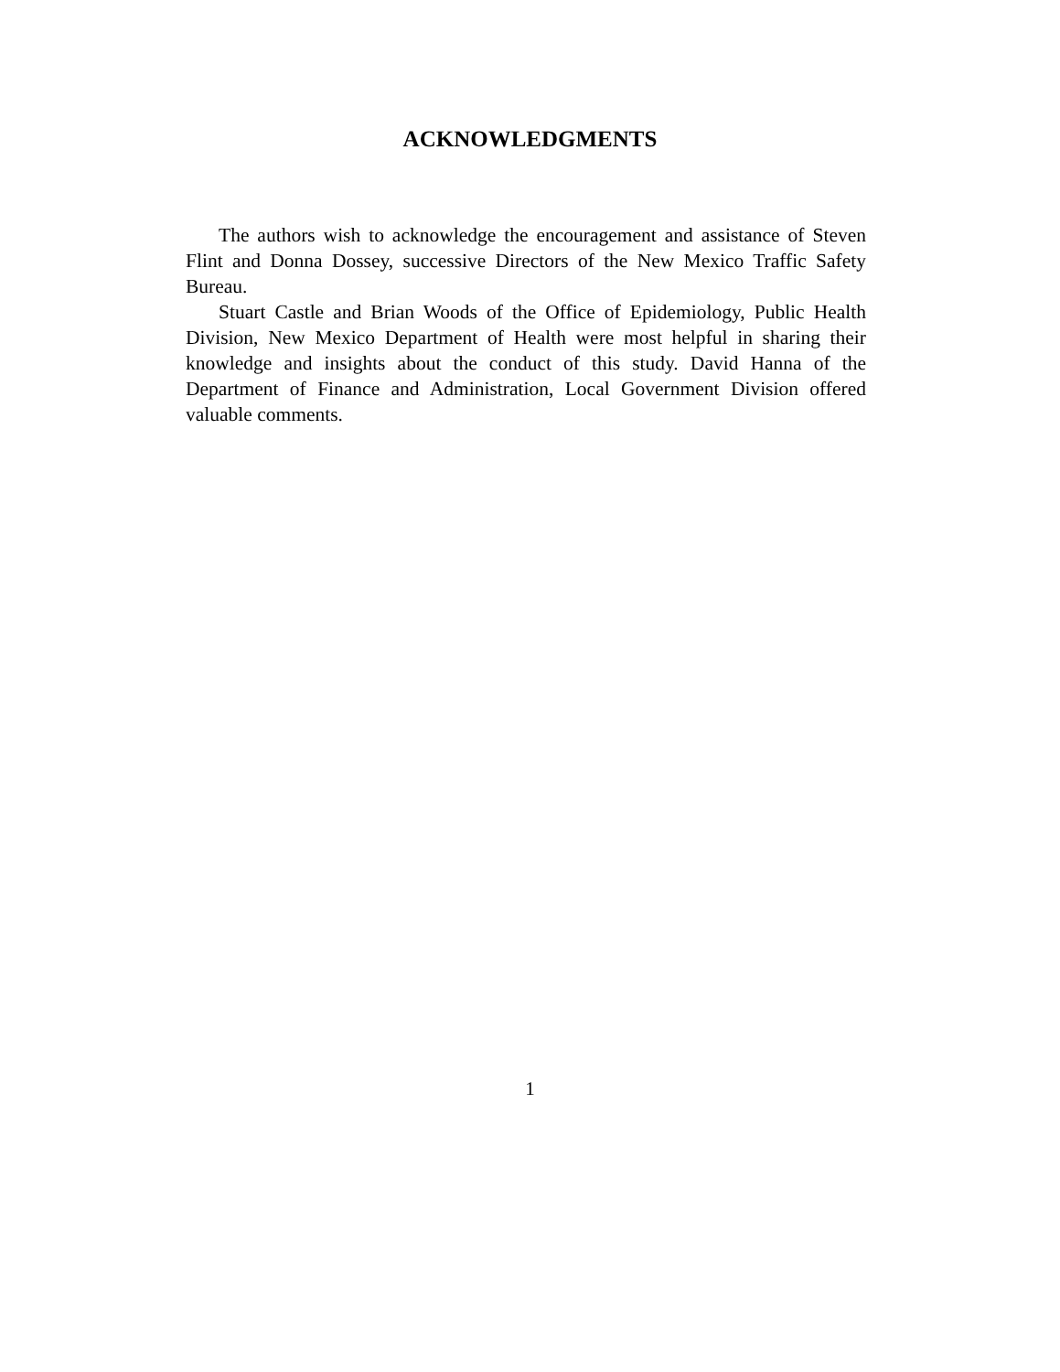ACKNOWLEDGMENTS
The authors wish to acknowledge the encouragement and assistance of Steven Flint and Donna Dossey, successive Directors of the New Mexico Traffic Safety Bureau.
Stuart Castle and Brian Woods of the Office of Epidemiology, Public Health Division, New Mexico Department of Health were most helpful in sharing their knowledge and insights about the conduct of this study. David Hanna of the Department of Finance and Administration, Local Government Division offered valuable comments.
1